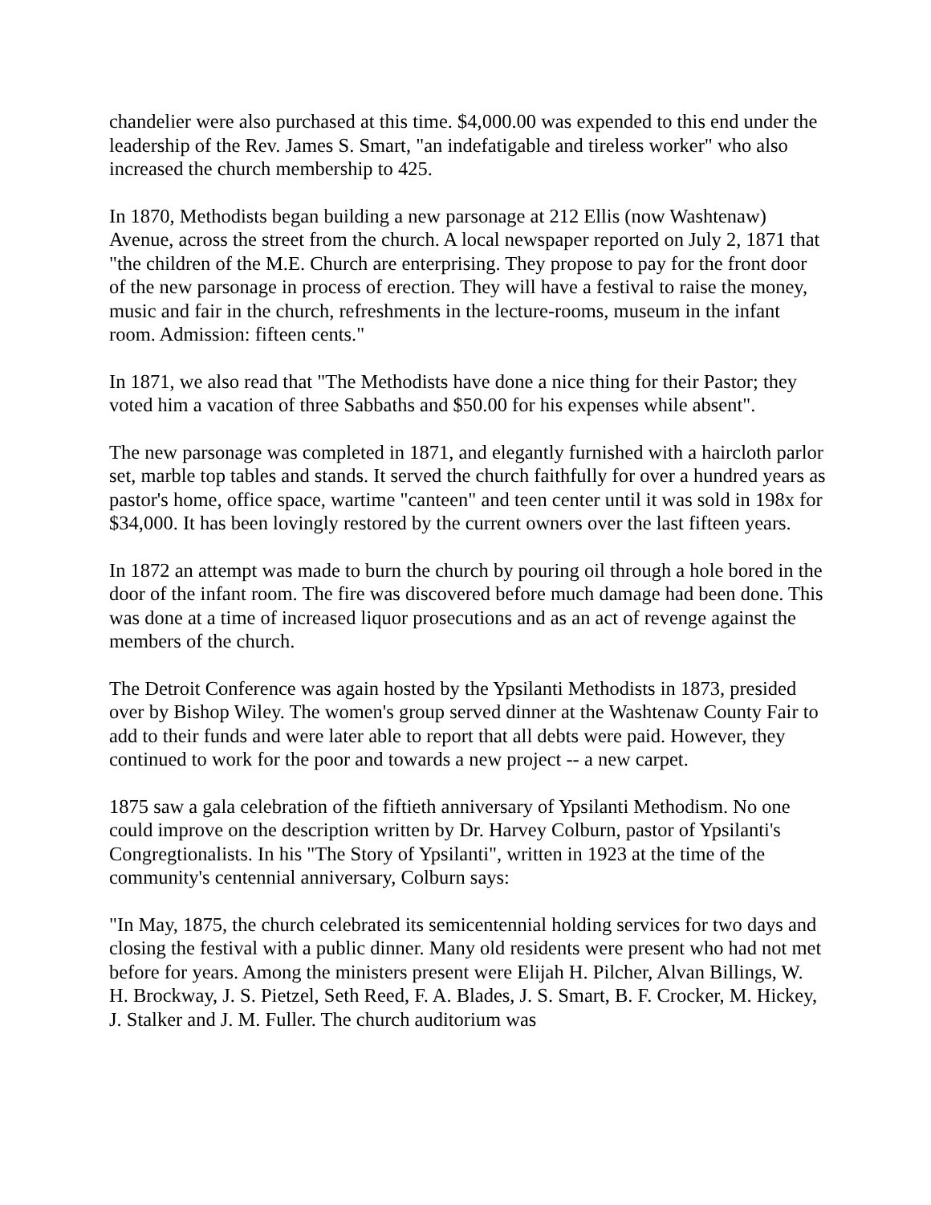chandelier were also purchased at this time. $4,000.00 was expended to this end under the leadership of the Rev. James S. Smart, "an indefatigable and tireless worker" who also increased the church membership to 425.
In 1870, Methodists began building a new parsonage at 212 Ellis (now Washtenaw) Avenue, across the street from the church. A local newspaper reported on July 2, 1871 that "the children of the M.E. Church are enterprising. They propose to pay for the front door of the new parsonage in process of erection. They will have a festival to raise the money, music and fair in the church, refreshments in the lecture-rooms, museum in the infant room. Admission: fifteen cents."
In 1871, we also read that "The Methodists have done a nice thing for their Pastor; they voted him a vacation of three Sabbaths and $50.00 for his expenses while absent".
The new parsonage was completed in 1871, and elegantly furnished with a haircloth parlor set, marble top tables and stands. It served the church faithfully for over a hundred years as pastor's home, office space, wartime "canteen" and teen center until it was sold in 198x for $34,000. It has been lovingly restored by the current owners over the last fifteen years.
In 1872 an attempt was made to burn the church by pouring oil through a hole bored in the door of the infant room. The fire was discovered before much damage had been done. This was done at a time of increased liquor prosecutions and as an act of revenge against the members of the church.
The Detroit Conference was again hosted by the Ypsilanti Methodists in 1873, presided over by Bishop Wiley. The women's group served dinner at the Washtenaw County Fair to add to their funds and were later able to report that all debts were paid. However, they continued to work for the poor and towards a new project -- a new carpet.
1875 saw a gala celebration of the fiftieth anniversary of Ypsilanti Methodism. No one could improve on the description written by Dr. Harvey Colburn, pastor of Ypsilanti's Congregtionalists. In his "The Story of Ypsilanti", written in 1923 at the time of the community's centennial anniversary, Colburn says:
"In May, 1875, the church celebrated its semicentennial holding services for two days and closing the festival with a public dinner. Many old residents were present who had not met before for years. Among the ministers present were Elijah H. Pilcher, Alvan Billings, W. H. Brockway, J. S. Pietzel, Seth Reed, F. A. Blades, J. S. Smart, B. F. Crocker, M. Hickey, J. Stalker and J. M. Fuller. The church auditorium was